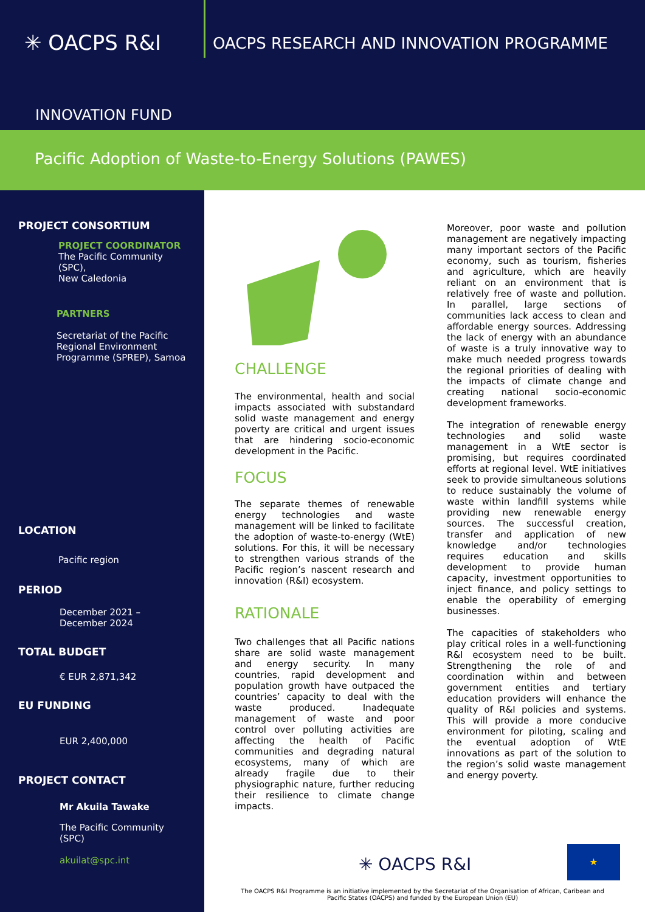✳ OACPS R&I
OACPS RESEARCH AND INNOVATION PROGRAMME
INNOVATION FUND
Pacific Adoption of Waste-to-Energy Solutions (PAWES)
PROJECT CONSORTIUM
PROJECT COORDINATOR
The Pacific Community (SPC),
New Caledonia
PARTNERS
Secretariat of the Pacific Regional Environment Programme (SPREP), Samoa
LOCATION
Pacific region
PERIOD
December 2021 –
December 2024
TOTAL BUDGET
€ EUR 2,871,342
EU FUNDING
EUR 2,400,000
PROJECT CONTACT
Mr Akuila Tawake
The Pacific Community (SPC)
akuilat@spc.int
CHALLENGE
The environmental, health and social impacts associated with substandard solid waste management and energy poverty are critical and urgent issues that are hindering socio-economic development in the Pacific.
FOCUS
The separate themes of renewable energy technologies and waste management will be linked to facilitate the adoption of waste-to-energy (WtE) solutions. For this, it will be necessary to strengthen various strands of the Pacific region’s nascent research and innovation (R&I) ecosystem.
RATIONALE
Two challenges that all Pacific nations share are solid waste management and energy security. In many countries, rapid development and population growth have outpaced the countries’ capacity to deal with the waste produced. Inadequate management of waste and poor control over polluting activities are affecting the health of Pacific communities and degrading natural ecosystems, many of which are already fragile due to their physiographic nature, further reducing their resilience to climate change impacts.
Moreover, poor waste and pollution management are negatively impacting many important sectors of the Pacific economy, such as tourism, fisheries and agriculture, which are heavily reliant on an environment that is relatively free of waste and pollution. In parallel, large sections of communities lack access to clean and affordable energy sources. Addressing the lack of energy with an abundance of waste is a truly innovative way to make much needed progress towards the regional priorities of dealing with the impacts of climate change and creating national socio-economic development frameworks.
The integration of renewable energy technologies and solid waste management in a WtE sector is promising, but requires coordinated efforts at regional level. WtE initiatives seek to provide simultaneous solutions to reduce sustainably the volume of waste within landfill systems while providing new renewable energy sources. The successful creation, transfer and application of new knowledge and/or technologies requires education and skills development to provide human capacity, investment opportunities to inject finance, and policy settings to enable the operability of emerging businesses.
The capacities of stakeholders who play critical roles in a well-functioning R&I ecosystem need to be built. Strengthening the role of and coordination within and between government entities and tertiary education providers will enhance the quality of R&I policies and systems. This will provide a more conducive environment for piloting, scaling and the eventual adoption of WtE innovations as part of the solution to the region’s solid waste management and energy poverty.
✳ OACPS R&I
★
The OACPS R&I Programme is an initiative implemented by the Secretariat of the Organisation of African, Caribean and Pacific States (OACPS) and funded by the European Union (EU)